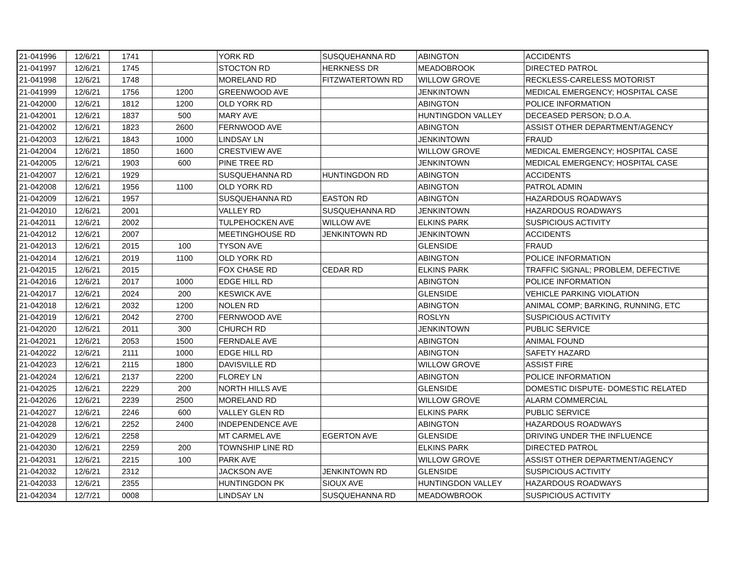| 21-041996 | 12/6/21 | 1741 | | YORK RD | SUSQUEHANNA RD | ABINGTON | ACCIDENTS |
| 21-041997 | 12/6/21 | 1745 | | STOCTON RD | HERKNESS DR | MEADOBROOK | DIRECTED PATROL |
| 21-041998 | 12/6/21 | 1748 | | MORELAND RD | FITZWATERTOWN RD | WILLOW GROVE | RECKLESS-CARELESS MOTORIST |
| 21-041999 | 12/6/21 | 1756 | 1200 | GREENWOOD AVE | | JENKINTOWN | MEDICAL EMERGENCY; HOSPITAL CASE |
| 21-042000 | 12/6/21 | 1812 | 1200 | OLD YORK RD | | ABINGTON | POLICE INFORMATION |
| 21-042001 | 12/6/21 | 1837 | 500 | MARY AVE | | HUNTINGDON VALLEY | DECEASED PERSON; D.O.A. |
| 21-042002 | 12/6/21 | 1823 | 2600 | FERNWOOD AVE | | ABINGTON | ASSIST OTHER DEPARTMENT/AGENCY |
| 21-042003 | 12/6/21 | 1843 | 1000 | LINDSAY LN | | JENKINTOWN | FRAUD |
| 21-042004 | 12/6/21 | 1850 | 1600 | CRESTVIEW AVE | | WILLOW GROVE | MEDICAL EMERGENCY; HOSPITAL CASE |
| 21-042005 | 12/6/21 | 1903 | 600 | PINE TREE RD | | JENKINTOWN | MEDICAL EMERGENCY; HOSPITAL CASE |
| 21-042007 | 12/6/21 | 1929 | | SUSQUEHANNA RD | HUNTINGDON RD | ABINGTON | ACCIDENTS |
| 21-042008 | 12/6/21 | 1956 | 1100 | OLD YORK RD | | ABINGTON | PATROL ADMIN |
| 21-042009 | 12/6/21 | 1957 | | SUSQUEHANNA RD | EASTON RD | ABINGTON | HAZARDOUS ROADWAYS |
| 21-042010 | 12/6/21 | 2001 | | VALLEY RD | SUSQUEHANNA RD | JENKINTOWN | HAZARDOUS ROADWAYS |
| 21-042011 | 12/6/21 | 2002 | | TULPEHOCKEN AVE | WILLOW AVE | ELKINS PARK | SUSPICIOUS ACTIVITY |
| 21-042012 | 12/6/21 | 2007 | | MEETINGHOUSE RD | JENKINTOWN RD | JENKINTOWN | ACCIDENTS |
| 21-042013 | 12/6/21 | 2015 | 100 | TYSON AVE | | GLENSIDE | FRAUD |
| 21-042014 | 12/6/21 | 2019 | 1100 | OLD YORK RD | | ABINGTON | POLICE INFORMATION |
| 21-042015 | 12/6/21 | 2015 | | FOX CHASE RD | CEDAR RD | ELKINS PARK | TRAFFIC SIGNAL; PROBLEM, DEFECTIVE |
| 21-042016 | 12/6/21 | 2017 | 1000 | EDGE HILL RD | | ABINGTON | POLICE INFORMATION |
| 21-042017 | 12/6/21 | 2024 | 200 | KESWICK AVE | | GLENSIDE | VEHICLE PARKING VIOLATION |
| 21-042018 | 12/6/21 | 2032 | 1200 | NOLEN RD | | ABINGTON | ANIMAL COMP; BARKING, RUNNING, ETC |
| 21-042019 | 12/6/21 | 2042 | 2700 | FERNWOOD AVE | | ROSLYN | SUSPICIOUS ACTIVITY |
| 21-042020 | 12/6/21 | 2011 | 300 | CHURCH RD | | JENKINTOWN | PUBLIC SERVICE |
| 21-042021 | 12/6/21 | 2053 | 1500 | FERNDALE AVE | | ABINGTON | ANIMAL FOUND |
| 21-042022 | 12/6/21 | 2111 | 1000 | EDGE HILL RD | | ABINGTON | SAFETY HAZARD |
| 21-042023 | 12/6/21 | 2115 | 1800 | DAVISVILLE RD | | WILLOW GROVE | ASSIST FIRE |
| 21-042024 | 12/6/21 | 2137 | 2200 | FLOREY LN | | ABINGTON | POLICE INFORMATION |
| 21-042025 | 12/6/21 | 2229 | 200 | NORTH HILLS AVE | | GLENSIDE | DOMESTIC DISPUTE- DOMESTIC RELATED |
| 21-042026 | 12/6/21 | 2239 | 2500 | MORELAND RD | | WILLOW GROVE | ALARM COMMERCIAL |
| 21-042027 | 12/6/21 | 2246 | 600 | VALLEY GLEN RD | | ELKINS PARK | PUBLIC SERVICE |
| 21-042028 | 12/6/21 | 2252 | 2400 | INDEPENDENCE AVE | | ABINGTON | HAZARDOUS ROADWAYS |
| 21-042029 | 12/6/21 | 2258 | | MT CARMEL AVE | EGERTON AVE | GLENSIDE | DRIVING UNDER THE INFLUENCE |
| 21-042030 | 12/6/21 | 2259 | 200 | TOWNSHIP LINE RD | | ELKINS PARK | DIRECTED PATROL |
| 21-042031 | 12/6/21 | 2215 | 100 | PARK AVE | | WILLOW GROVE | ASSIST OTHER DEPARTMENT/AGENCY |
| 21-042032 | 12/6/21 | 2312 | | JACKSON AVE | JENKINTOWN RD | GLENSIDE | SUSPICIOUS ACTIVITY |
| 21-042033 | 12/6/21 | 2355 | | HUNTINGDON PK | SIOUX AVE | HUNTINGDON VALLEY | HAZARDOUS ROADWAYS |
| 21-042034 | 12/7/21 | 0008 | | LINDSAY LN | SUSQUEHANNA RD | MEADOWBROOK | SUSPICIOUS ACTIVITY |